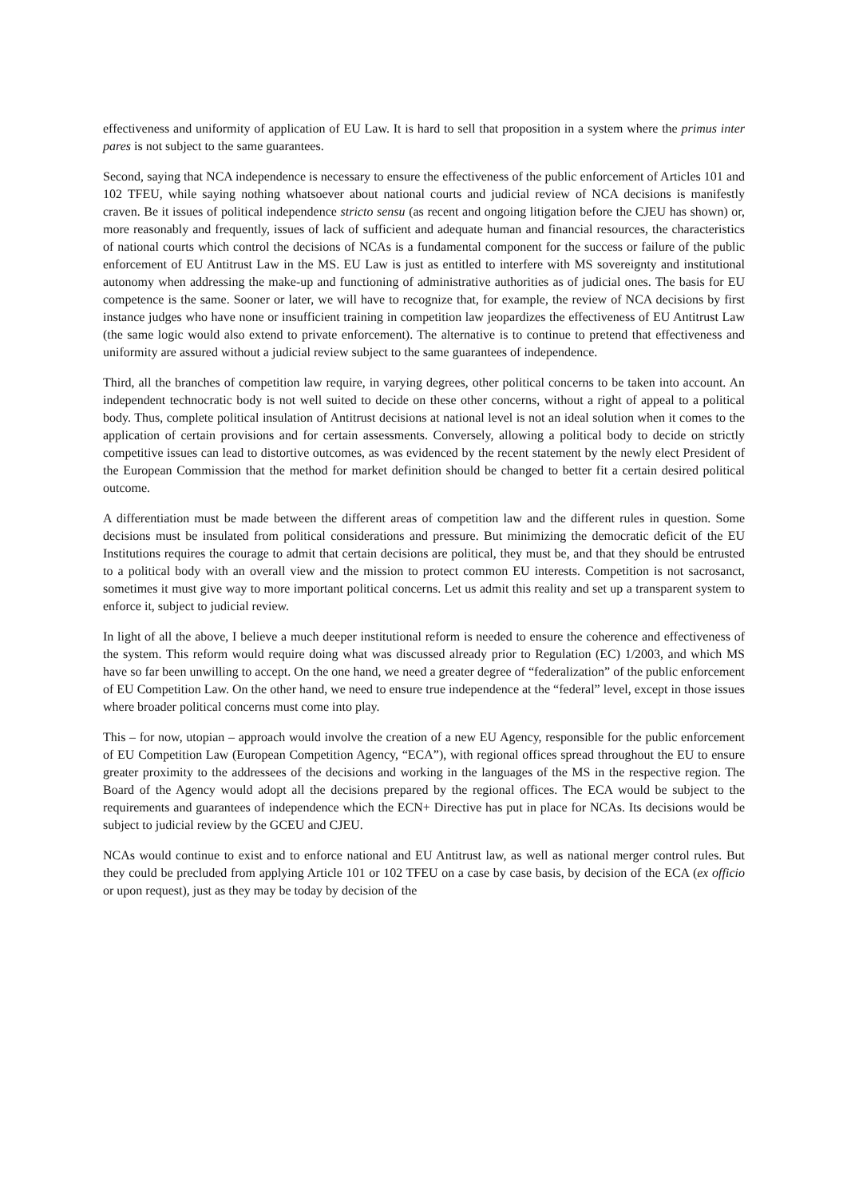effectiveness and uniformity of application of EU Law. It is hard to sell that proposition in a system where the primus inter pares is not subject to the same guarantees.
Second, saying that NCA independence is necessary to ensure the effectiveness of the public enforcement of Articles 101 and 102 TFEU, while saying nothing whatsoever about national courts and judicial review of NCA decisions is manifestly craven. Be it issues of political independence stricto sensu (as recent and ongoing litigation before the CJEU has shown) or, more reasonably and frequently, issues of lack of sufficient and adequate human and financial resources, the characteristics of national courts which control the decisions of NCAs is a fundamental component for the success or failure of the public enforcement of EU Antitrust Law in the MS. EU Law is just as entitled to interfere with MS sovereignty and institutional autonomy when addressing the make-up and functioning of administrative authorities as of judicial ones. The basis for EU competence is the same. Sooner or later, we will have to recognize that, for example, the review of NCA decisions by first instance judges who have none or insufficient training in competition law jeopardizes the effectiveness of EU Antitrust Law (the same logic would also extend to private enforcement). The alternative is to continue to pretend that effectiveness and uniformity are assured without a judicial review subject to the same guarantees of independence.
Third, all the branches of competition law require, in varying degrees, other political concerns to be taken into account. An independent technocratic body is not well suited to decide on these other concerns, without a right of appeal to a political body. Thus, complete political insulation of Antitrust decisions at national level is not an ideal solution when it comes to the application of certain provisions and for certain assessments. Conversely, allowing a political body to decide on strictly competitive issues can lead to distortive outcomes, as was evidenced by the recent statement by the newly elect President of the European Commission that the method for market definition should be changed to better fit a certain desired political outcome.
A differentiation must be made between the different areas of competition law and the different rules in question. Some decisions must be insulated from political considerations and pressure. But minimizing the democratic deficit of the EU Institutions requires the courage to admit that certain decisions are political, they must be, and that they should be entrusted to a political body with an overall view and the mission to protect common EU interests. Competition is not sacrosanct, sometimes it must give way to more important political concerns. Let us admit this reality and set up a transparent system to enforce it, subject to judicial review.
In light of all the above, I believe a much deeper institutional reform is needed to ensure the coherence and effectiveness of the system. This reform would require doing what was discussed already prior to Regulation (EC) 1/2003, and which MS have so far been unwilling to accept. On the one hand, we need a greater degree of “federalization” of the public enforcement of EU Competition Law. On the other hand, we need to ensure true independence at the “federal” level, except in those issues where broader political concerns must come into play.
This – for now, utopian – approach would involve the creation of a new EU Agency, responsible for the public enforcement of EU Competition Law (European Competition Agency, “ECA”), with regional offices spread throughout the EU to ensure greater proximity to the addressees of the decisions and working in the languages of the MS in the respective region. The Board of the Agency would adopt all the decisions prepared by the regional offices. The ECA would be subject to the requirements and guarantees of independence which the ECN+ Directive has put in place for NCAs. Its decisions would be subject to judicial review by the GCEU and CJEU.
NCAs would continue to exist and to enforce national and EU Antitrust law, as well as national merger control rules. But they could be precluded from applying Article 101 or 102 TFEU on a case by case basis, by decision of the ECA (ex officio or upon request), just as they may be today by decision of the